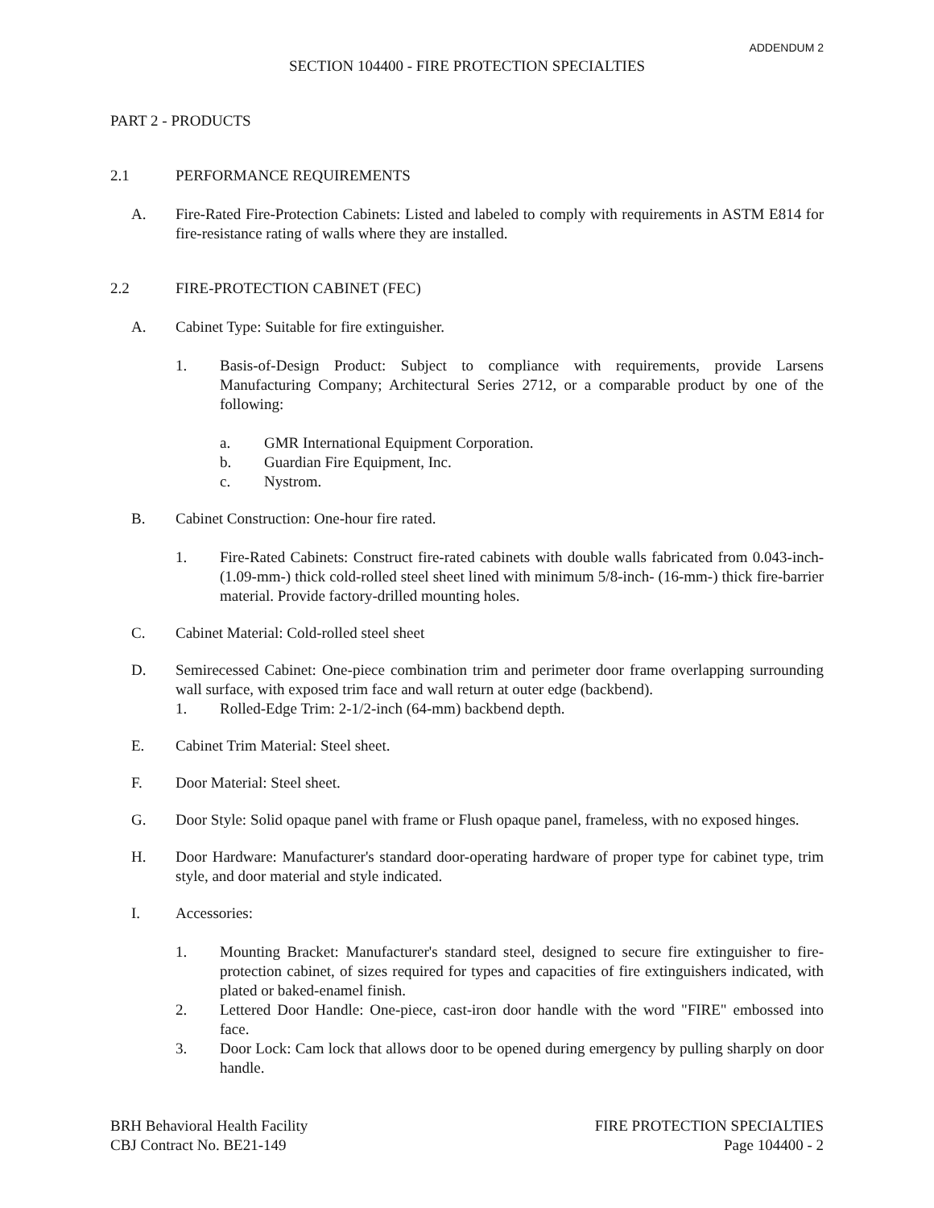ADDENDUM 2
SECTION 104400 - FIRE PROTECTION SPECIALTIES
PART 2 - PRODUCTS
2.1 PERFORMANCE REQUIREMENTS
A. Fire-Rated Fire-Protection Cabinets: Listed and labeled to comply with requirements in ASTM E814 for fire-resistance rating of walls where they are installed.
2.2 FIRE-PROTECTION CABINET (FEC)
A. Cabinet Type: Suitable for fire extinguisher.
1. Basis-of-Design Product: Subject to compliance with requirements, provide Larsens Manufacturing Company; Architectural Series 2712, or a comparable product by one of the following:
a. GMR International Equipment Corporation.
b. Guardian Fire Equipment, Inc.
c. Nystrom.
B. Cabinet Construction: One-hour fire rated.
1. Fire-Rated Cabinets: Construct fire-rated cabinets with double walls fabricated from 0.043-inch- (1.09-mm-) thick cold-rolled steel sheet lined with minimum 5/8-inch- (16-mm-) thick fire-barrier material. Provide factory-drilled mounting holes.
C. Cabinet Material: Cold-rolled steel sheet
D. Semirecessed Cabinet: One-piece combination trim and perimeter door frame overlapping surrounding wall surface, with exposed trim face and wall return at outer edge (backbend).
1. Rolled-Edge Trim: 2-1/2-inch (64-mm) backbend depth.
E. Cabinet Trim Material: Steel sheet.
F. Door Material: Steel sheet.
G. Door Style: Solid opaque panel with frame or Flush opaque panel, frameless, with no exposed hinges.
H. Door Hardware: Manufacturer's standard door-operating hardware of proper type for cabinet type, trim style, and door material and style indicated.
I. Accessories:
1. Mounting Bracket: Manufacturer's standard steel, designed to secure fire extinguisher to fire-protection cabinet, of sizes required for types and capacities of fire extinguishers indicated, with plated or baked-enamel finish.
2. Lettered Door Handle: One-piece, cast-iron door handle with the word "FIRE" embossed into face.
3. Door Lock: Cam lock that allows door to be opened during emergency by pulling sharply on door handle.
BRH Behavioral Health Facility
CBJ Contract No. BE21-149
FIRE PROTECTION SPECIALTIES
Page 104400 - 2